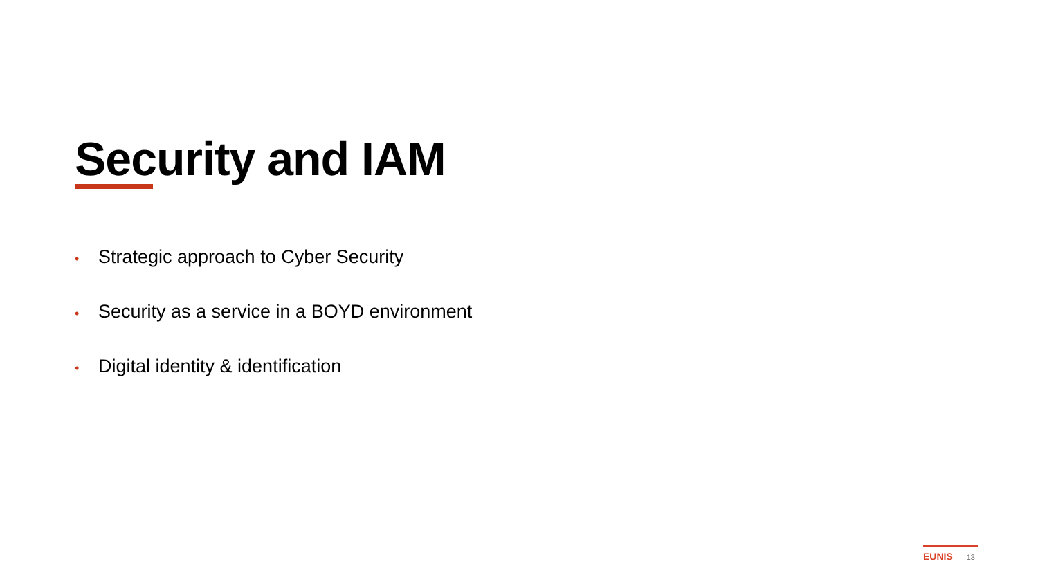Security and IAM
• Strategic approach to Cyber Security
• Security as a service in a BOYD environment
• Digital identity & identification
EUNIS 13